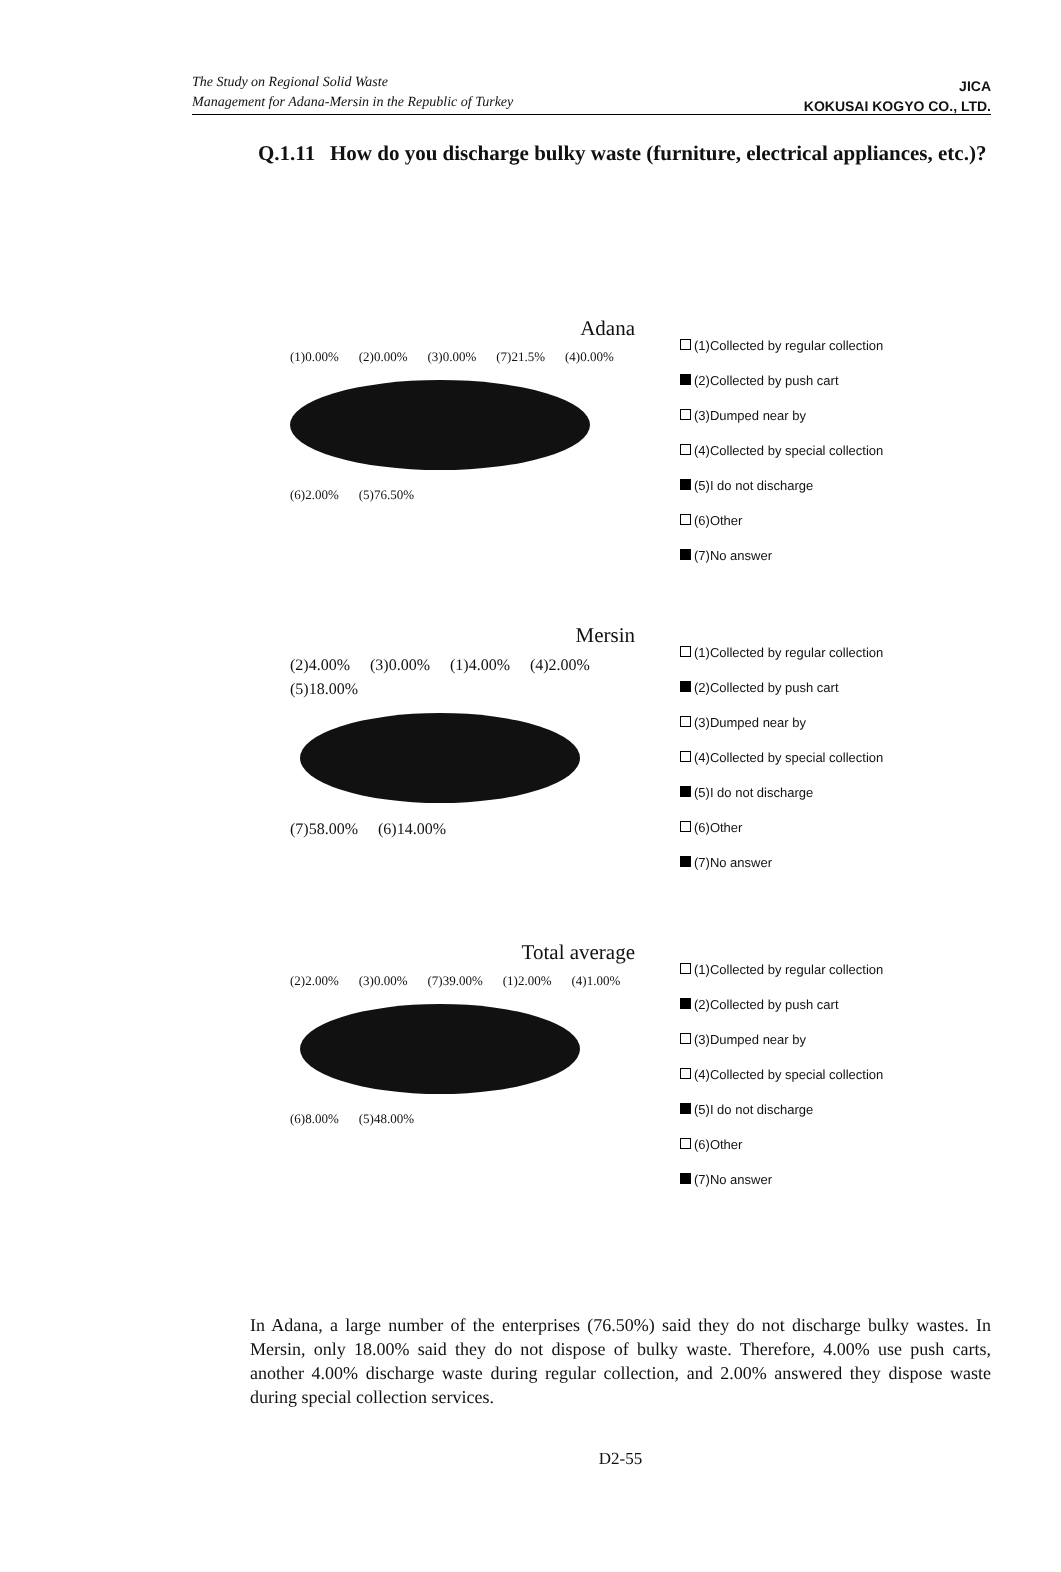The Study on Regional Solid Waste
Management for Adana-Mersin in the Republic of Turkey
JICA
KOKUSAI KOGYO CO., LTD.
Q.1.11 How do you discharge bulky waste (furniture, electrical appliances, etc.)?
Adana
(1)0.00% (2)0.00% (3)0.00% (7)21.5% (4)0.00%
(6)2.00% (5)76.50%
(1)Collected by regular collection
(2)Collected by push cart
(3)Dumped near by
(4)Collected by special collection
(5)I do not discharge
(6)Other
(7)No answer
Mersin
(2)4.00% (3)0.00% (1)4.00% (4)2.00% (5)18.00%
(7)58.00% (6)14.00%
(1)Collected by regular collection
(2)Collected by push cart
(3)Dumped near by
(4)Collected by special collection
(5)I do not discharge
(6)Other
(7)No answer
Total average
(2)2.00% (3)0.00% (7)39.00% (1)2.00% (4)1.00%
(6)8.00% (5)48.00%
(1)Collected by regular collection
(2)Collected by push cart
(3)Dumped near by
(4)Collected by special collection
(5)I do not discharge
(6)Other
(7)No answer
In Adana, a large number of the enterprises (76.50%) said they do not discharge bulky wastes. In Mersin, only 18.00% said they do not dispose of bulky waste. Therefore, 4.00% use push carts, another 4.00% discharge waste during regular collection, and 2.00% answered they dispose waste during special collection services.
D2-55